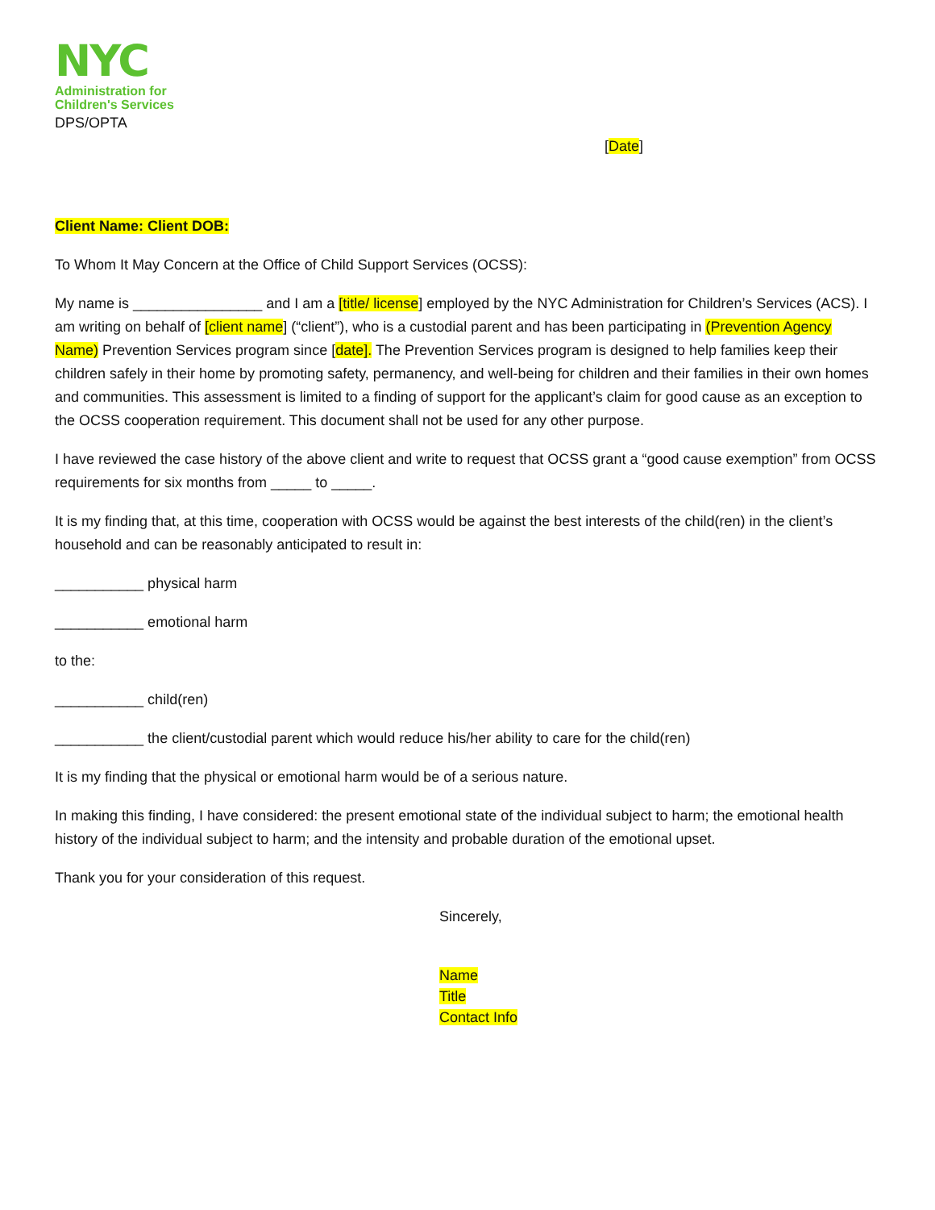NYC
Administration for
Children's Services
DPS/OPTA
[Date]
Client Name: Client DOB:
To Whom It May Concern at the Office of Child Support Services (OCSS):
My name is ________________ and I am a [title/ license] employed by the NYC Administration for Children’s Services (ACS). I am writing on behalf of [client name] (“client”), who is a custodial parent and has been participating in (Prevention Agency Name) Prevention Services program since [date]. The Prevention Services program is designed to help families keep their children safely in their home by promoting safety, permanency, and well-being for children and their families in their own homes and communities. This assessment is limited to a finding of support for the applicant’s claim for good cause as an exception to the OCSS cooperation requirement. This document shall not be used for any other purpose.
I have reviewed the case history of the above client and write to request that OCSS grant a “good cause exemption” from OCSS requirements for six months from _____ to _____.
It is my finding that, at this time, cooperation with OCSS would be against the best interests of the child(ren) in the client’s household and can be reasonably anticipated to result in:
___________ physical harm
___________ emotional harm
to the:
___________ child(ren)
___________ the client/custodial parent which would reduce his/her ability to care for the child(ren)
It is my finding that the physical or emotional harm would be of a serious nature.
In making this finding, I have considered: the present emotional state of the individual subject to harm; the emotional health history of the individual subject to harm; and the intensity and probable duration of the emotional upset.
Thank you for your consideration of this request.
Sincerely,
Name
Title
Contact Info